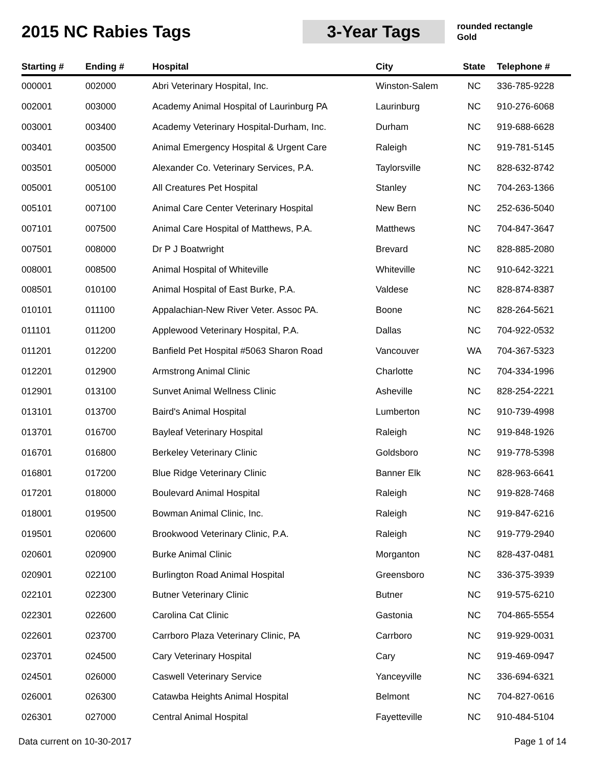2015 NC Rabies Tags
3-Year Tags
rounded rectangle
Gold
| Starting # | Ending # | Hospital | City | State | Telephone # |
| --- | --- | --- | --- | --- | --- |
| 000001 | 002000 | Abri Veterinary Hospital, Inc. | Winston-Salem | NC | 336-785-9228 |
| 002001 | 003000 | Academy Animal Hospital of Laurinburg PA | Laurinburg | NC | 910-276-6068 |
| 003001 | 003400 | Academy Veterinary Hospital-Durham, Inc. | Durham | NC | 919-688-6628 |
| 003401 | 003500 | Animal Emergency Hospital & Urgent Care | Raleigh | NC | 919-781-5145 |
| 003501 | 005000 | Alexander Co. Veterinary Services, P.A. | Taylorsville | NC | 828-632-8742 |
| 005001 | 005100 | All Creatures Pet Hospital | Stanley | NC | 704-263-1366 |
| 005101 | 007100 | Animal Care Center Veterinary Hospital | New Bern | NC | 252-636-5040 |
| 007101 | 007500 | Animal Care Hospital of Matthews, P.A. | Matthews | NC | 704-847-3647 |
| 007501 | 008000 | Dr P J Boatwright | Brevard | NC | 828-885-2080 |
| 008001 | 008500 | Animal Hospital of Whiteville | Whiteville | NC | 910-642-3221 |
| 008501 | 010100 | Animal Hospital of East Burke, P.A. | Valdese | NC | 828-874-8387 |
| 010101 | 011100 | Appalachian-New River Veter. Assoc PA. | Boone | NC | 828-264-5621 |
| 011101 | 011200 | Applewood Veterinary Hospital, P.A. | Dallas | NC | 704-922-0532 |
| 011201 | 012200 | Banfield Pet Hospital #5063 Sharon Road | Vancouver | WA | 704-367-5323 |
| 012201 | 012900 | Armstrong Animal Clinic | Charlotte | NC | 704-334-1996 |
| 012901 | 013100 | Sunvet Animal Wellness Clinic | Asheville | NC | 828-254-2221 |
| 013101 | 013700 | Baird's Animal Hospital | Lumberton | NC | 910-739-4998 |
| 013701 | 016700 | Bayleaf Veterinary Hospital | Raleigh | NC | 919-848-1926 |
| 016701 | 016800 | Berkeley Veterinary Clinic | Goldsboro | NC | 919-778-5398 |
| 016801 | 017200 | Blue Ridge Veterinary Clinic | Banner Elk | NC | 828-963-6641 |
| 017201 | 018000 | Boulevard Animal Hospital | Raleigh | NC | 919-828-7468 |
| 018001 | 019500 | Bowman Animal Clinic, Inc. | Raleigh | NC | 919-847-6216 |
| 019501 | 020600 | Brookwood Veterinary Clinic, P.A. | Raleigh | NC | 919-779-2940 |
| 020601 | 020900 | Burke Animal Clinic | Morganton | NC | 828-437-0481 |
| 020901 | 022100 | Burlington Road Animal Hospital | Greensboro | NC | 336-375-3939 |
| 022101 | 022300 | Butner Veterinary Clinic | Butner | NC | 919-575-6210 |
| 022301 | 022600 | Carolina Cat Clinic | Gastonia | NC | 704-865-5554 |
| 022601 | 023700 | Carrboro Plaza Veterinary Clinic, PA | Carrboro | NC | 919-929-0031 |
| 023701 | 024500 | Cary Veterinary Hospital | Cary | NC | 919-469-0947 |
| 024501 | 026000 | Caswell Veterinary Service | Yanceyville | NC | 336-694-6321 |
| 026001 | 026300 | Catawba Heights Animal Hospital | Belmont | NC | 704-827-0616 |
| 026301 | 027000 | Central Animal Hospital | Fayetteville | NC | 910-484-5104 |
Data current on 10-30-2017 Page 1 of 14